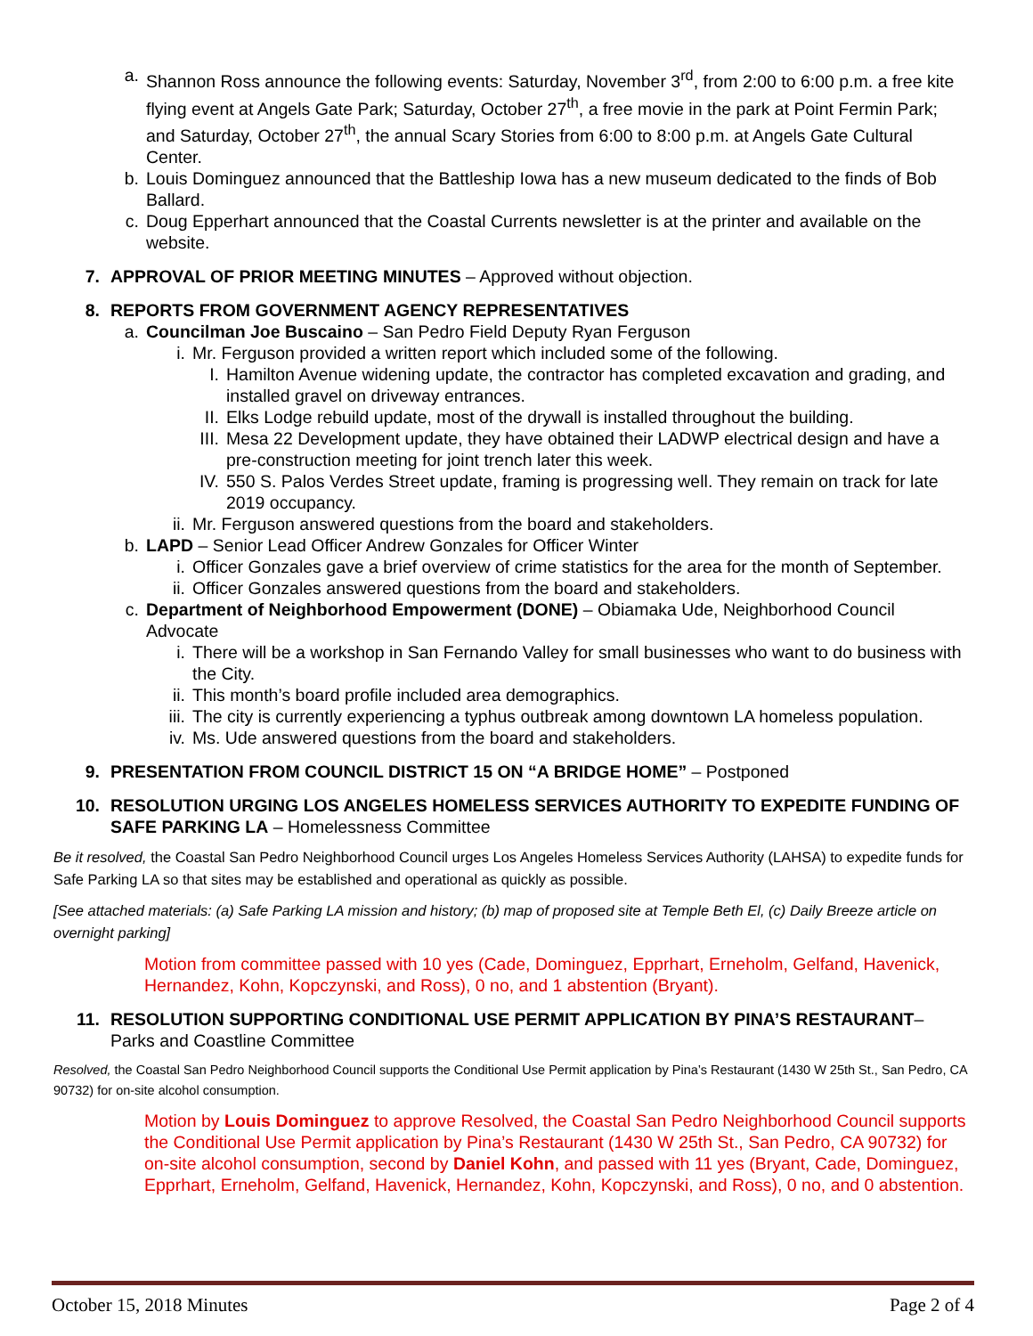a. Shannon Ross announce the following events: Saturday, November 3<sup>rd</sup>, from 2:00 to 6:00 p.m. a free kite flying event at Angels Gate Park; Saturday, October 27<sup>th</sup>, a free movie in the park at Point Fermin Park; and Saturday, October 27<sup>th</sup>, the annual Scary Stories from 6:00 to 8:00 p.m. at Angels Gate Cultural Center.
b. Louis Dominguez announced that the Battleship Iowa has a new museum dedicated to the finds of Bob Ballard.
c. Doug Epperhart announced that the Coastal Currents newsletter is at the printer and available on the website.
7. APPROVAL OF PRIOR MEETING MINUTES – Approved without objection.
8. REPORTS FROM GOVERNMENT AGENCY REPRESENTATIVES
a. Councilman Joe Buscaino – San Pedro Field Deputy Ryan Ferguson
i. Mr. Ferguson provided a written report which included some of the following.
I. Hamilton Avenue widening update, the contractor has completed excavation and grading, and installed gravel on driveway entrances.
II. Elks Lodge rebuild update, most of the drywall is installed throughout the building.
III. Mesa 22 Development update, they have obtained their LADWP electrical design and have a pre-construction meeting for joint trench later this week.
IV. 550 S. Palos Verdes Street update, framing is progressing well. They remain on track for late 2019 occupancy.
ii. Mr. Ferguson answered questions from the board and stakeholders.
b. LAPD – Senior Lead Officer Andrew Gonzales for Officer Winter
i. Officer Gonzales gave a brief overview of crime statistics for the area for the month of September.
ii. Officer Gonzales answered questions from the board and stakeholders.
c. Department of Neighborhood Empowerment (DONE) – Obiamaka Ude, Neighborhood Council Advocate
i. There will be a workshop in San Fernando Valley for small businesses who want to do business with the City.
ii. This month’s board profile included area demographics.
iii. The city is currently experiencing a typhus outbreak among downtown LA homeless population.
iv. Ms. Ude answered questions from the board and stakeholders.
9. PRESENTATION FROM COUNCIL DISTRICT 15 ON “A BRIDGE HOME” – Postponed
10. RESOLUTION URGING LOS ANGELES HOMELESS SERVICES AUTHORITY TO EXPEDITE FUNDING OF SAFE PARKING LA – Homelessness Committee
Be it resolved, the Coastal San Pedro Neighborhood Council urges Los Angeles Homeless Services Authority (LAHSA) to expedite funds for Safe Parking LA so that sites may be established and operational as quickly as possible.
[See attached materials: (a) Safe Parking LA mission and history; (b) map of proposed site at Temple Beth El, (c) Daily Breeze article on overnight parking]
Motion from committee passed with 10 yes (Cade, Dominguez, Epprhart, Erneholm, Gelfand, Havenick, Hernandez, Kohn, Kopczynski, and Ross), 0 no, and 1 abstention (Bryant).
11. RESOLUTION SUPPORTING CONDITIONAL USE PERMIT APPLICATION BY PINA’S RESTAURANT– Parks and Coastline Committee
Resolved, the Coastal San Pedro Neighborhood Council supports the Conditional Use Permit application by Pina’s Restaurant (1430 W 25th St., San Pedro, CA 90732) for on-site alcohol consumption.
Motion by Louis Dominguez to approve Resolved, the Coastal San Pedro Neighborhood Council supports the Conditional Use Permit application by Pina’s Restaurant (1430 W 25th St., San Pedro, CA 90732) for on-site alcohol consumption, second by Daniel Kohn, and passed with 11 yes (Bryant, Cade, Dominguez, Epprhart, Erneholm, Gelfand, Havenick, Hernandez, Kohn, Kopczynski, and Ross), 0 no, and 0 abstention.
October 15, 2018 Minutes Page 2 of 4